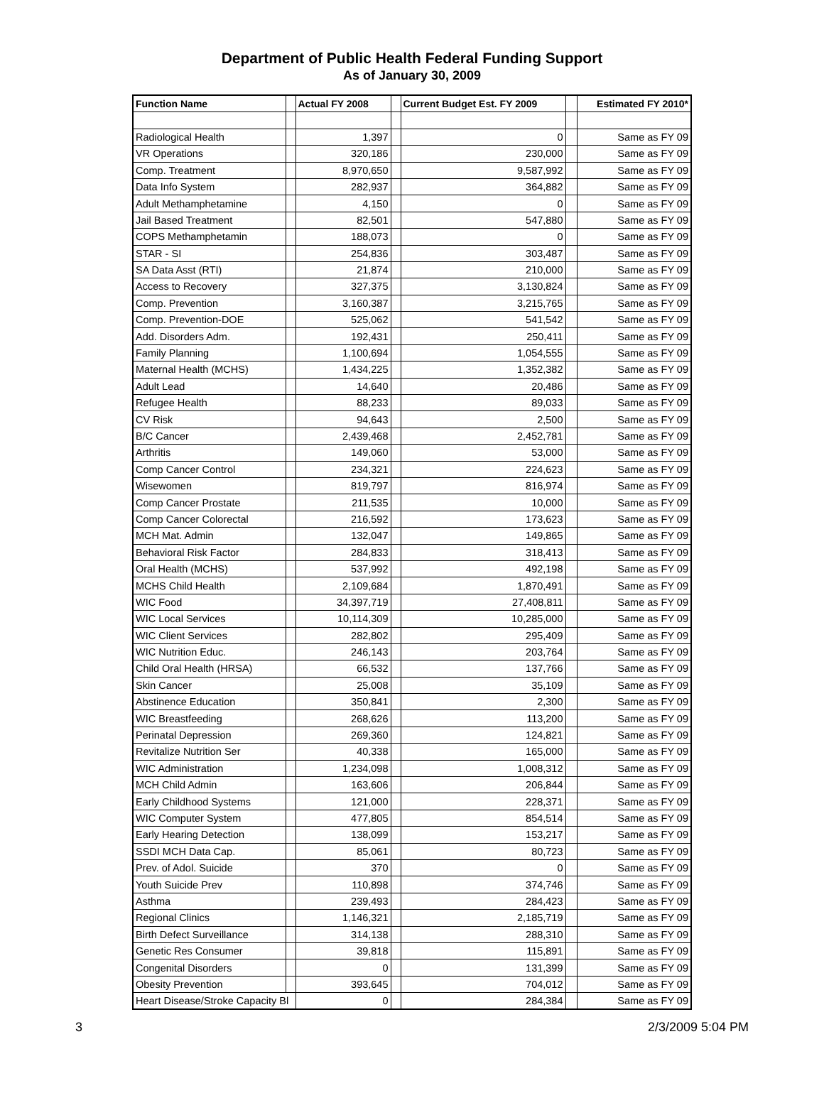Department of Public Health Federal Funding Support
As of January 30, 2009
| Function Name | | Actual FY 2008 | | Current Budget Est. FY 2009 | | Estimated FY 2010* |
| --- | --- | --- | --- | --- | --- | --- |
| Radiological Health | | 1,397 | | 0 | | Same as FY 09 |
| VR Operations | | 320,186 | | 230,000 | | Same as FY 09 |
| Comp. Treatment | | 8,970,650 | | 9,587,992 | | Same as FY 09 |
| Data Info System | | 282,937 | | 364,882 | | Same as FY 09 |
| Adult Methamphetamine | | 4,150 | | 0 | | Same as FY 09 |
| Jail Based Treatment | | 82,501 | | 547,880 | | Same as FY 09 |
| COPS Methamphetamin | | 188,073 | | 0 | | Same as FY 09 |
| STAR - SI | | 254,836 | | 303,487 | | Same as FY 09 |
| SA Data Asst (RTI) | | 21,874 | | 210,000 | | Same as FY 09 |
| Access to Recovery | | 327,375 | | 3,130,824 | | Same as FY 09 |
| Comp. Prevention | | 3,160,387 | | 3,215,765 | | Same as FY 09 |
| Comp. Prevention-DOE | | 525,062 | | 541,542 | | Same as FY 09 |
| Add. Disorders Adm. | | 192,431 | | 250,411 | | Same as FY 09 |
| Family Planning | | 1,100,694 | | 1,054,555 | | Same as FY 09 |
| Maternal Health (MCHS) | | 1,434,225 | | 1,352,382 | | Same as FY 09 |
| Adult Lead | | 14,640 | | 20,486 | | Same as FY 09 |
| Refugee Health | | 88,233 | | 89,033 | | Same as FY 09 |
| CV Risk | | 94,643 | | 2,500 | | Same as FY 09 |
| B/C Cancer | | 2,439,468 | | 2,452,781 | | Same as FY 09 |
| Arthritis | | 149,060 | | 53,000 | | Same as FY 09 |
| Comp Cancer Control | | 234,321 | | 224,623 | | Same as FY 09 |
| Wisewomen | | 819,797 | | 816,974 | | Same as FY 09 |
| Comp Cancer Prostate | | 211,535 | | 10,000 | | Same as FY 09 |
| Comp Cancer Colorectal | | 216,592 | | 173,623 | | Same as FY 09 |
| MCH Mat. Admin | | 132,047 | | 149,865 | | Same as FY 09 |
| Behavioral Risk Factor | | 284,833 | | 318,413 | | Same as FY 09 |
| Oral Health (MCHS) | | 537,992 | | 492,198 | | Same as FY 09 |
| MCHS Child Health | | 2,109,684 | | 1,870,491 | | Same as FY 09 |
| WIC Food | | 34,397,719 | | 27,408,811 | | Same as FY 09 |
| WIC Local Services | | 10,114,309 | | 10,285,000 | | Same as FY 09 |
| WIC Client Services | | 282,802 | | 295,409 | | Same as FY 09 |
| WIC Nutrition Educ. | | 246,143 | | 203,764 | | Same as FY 09 |
| Child Oral Health (HRSA) | | 66,532 | | 137,766 | | Same as FY 09 |
| Skin Cancer | | 25,008 | | 35,109 | | Same as FY 09 |
| Abstinence Education | | 350,841 | | 2,300 | | Same as FY 09 |
| WIC Breastfeeding | | 268,626 | | 113,200 | | Same as FY 09 |
| Perinatal Depression | | 269,360 | | 124,821 | | Same as FY 09 |
| Revitalize Nutrition Ser | | 40,338 | | 165,000 | | Same as FY 09 |
| WIC Administration | | 1,234,098 | | 1,008,312 | | Same as FY 09 |
| MCH Child Admin | | 163,606 | | 206,844 | | Same as FY 09 |
| Early Childhood Systems | | 121,000 | | 228,371 | | Same as FY 09 |
| WIC Computer System | | 477,805 | | 854,514 | | Same as FY 09 |
| Early Hearing Detection | | 138,099 | | 153,217 | | Same as FY 09 |
| SSDI MCH Data Cap. | | 85,061 | | 80,723 | | Same as FY 09 |
| Prev. of Adol. Suicide | | 370 | | 0 | | Same as FY 09 |
| Youth Suicide Prev | | 110,898 | | 374,746 | | Same as FY 09 |
| Asthma | | 239,493 | | 284,423 | | Same as FY 09 |
| Regional Clinics | | 1,146,321 | | 2,185,719 | | Same as FY 09 |
| Birth Defect Surveillance | | 314,138 | | 288,310 | | Same as FY 09 |
| Genetic Res Consumer | | 39,818 | | 115,891 | | Same as FY 09 |
| Congenital Disorders | | 0 | | 131,399 | | Same as FY 09 |
| Obesity Prevention | | 393,645 | | 704,012 | | Same as FY 09 |
| Heart Disease/Stroke Capacity Bl | | 0 | | 284,384 | | Same as FY 09 |
3 2/3/2009 5:04 PM